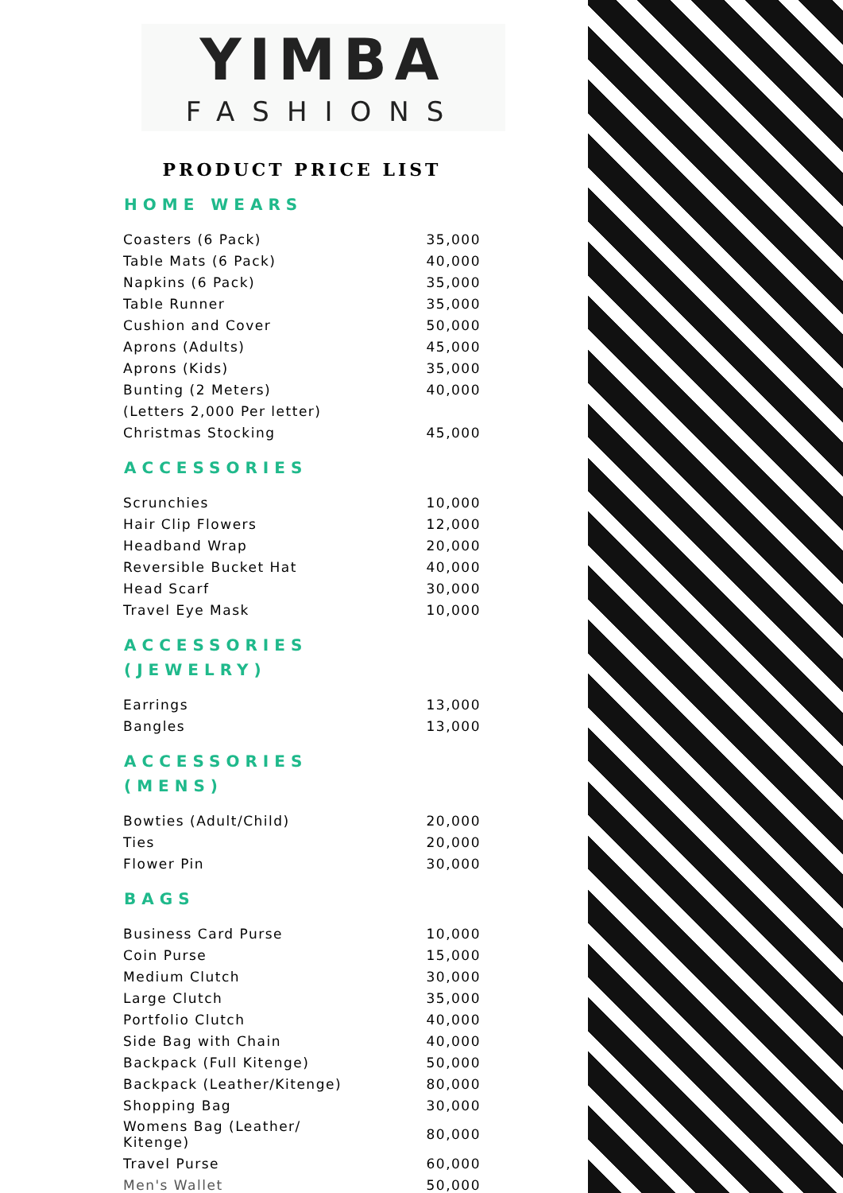YIMBA
FASHIONS
PRODUCT PRICE LIST
HOME WEARS
| Coasters (6 Pack) | 35,000 |
| Table Mats (6 Pack) | 40,000 |
| Napkins (6 Pack) | 35,000 |
| Table Runner | 35,000 |
| Cushion and Cover | 50,000 |
| Aprons (Adults) | 45,000 |
| Aprons (Kids) | 35,000 |
| Bunting (2 Meters) | 40,000 |
| (Letters 2,000 Per letter) | |
| Christmas Stocking | 45,000 |
ACCESSORIES
| Scrunchies | 10,000 |
| Hair Clip Flowers | 12,000 |
| Headband Wrap | 20,000 |
| Reversible Bucket Hat | 40,000 |
| Head Scarf | 30,000 |
| Travel Eye Mask | 10,000 |
ACCESSORIES
(JEWELRY)
| Earrings | 13,000 |
| Bangles | 13,000 |
ACCESSORIES
(MENS)
| Bowties (Adult/Child) | 20,000 |
| Ties | 20,000 |
| Flower Pin | 30,000 |
BAGS
| Business Card Purse | 10,000 |
| Coin Purse | 15,000 |
| Medium Clutch | 30,000 |
| Large Clutch | 35,000 |
| Portfolio Clutch | 40,000 |
| Side Bag with Chain | 40,000 |
| Backpack (Full Kitenge) | 50,000 |
| Backpack (Leather/Kitenge) | 80,000 |
| Shopping Bag | 30,000 |
| Womens Bag (Leather/ Kitenge) | 80,000 |
| Travel Purse | 60,000 |
| Men's Wallet | 50,000 |